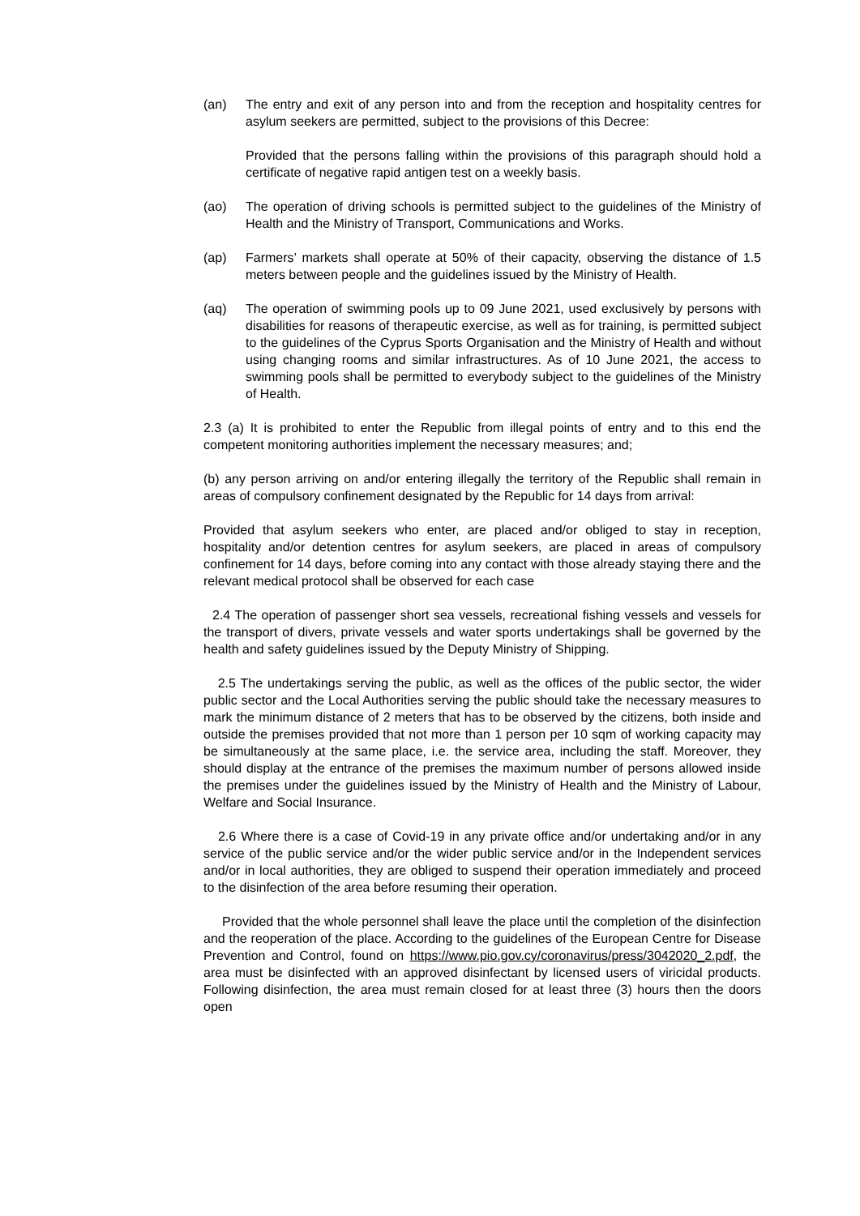(an) The entry and exit of any person into and from the reception and hospitality centres for asylum seekers are permitted, subject to the provisions of this Decree:
Provided that the persons falling within the provisions of this paragraph should hold a certificate of negative rapid antigen test on a weekly basis.
(ao) The operation of driving schools is permitted subject to the guidelines of the Ministry of Health and the Ministry of Transport, Communications and Works.
(ap) Farmers’ markets shall operate at 50% of their capacity, observing the distance of 1.5 meters between people and the guidelines issued by the Ministry of Health.
(aq) The operation of swimming pools up to 09 June 2021, used exclusively by persons with disabilities for reasons of therapeutic exercise, as well as for training, is permitted subject to the guidelines of the Cyprus Sports Organisation and the Ministry of Health and without using changing rooms and similar infrastructures. As of 10 June 2021, the access to swimming pools shall be permitted to everybody subject to the guidelines of the Ministry of Health.
2.3 (a) It is prohibited to enter the Republic from illegal points of entry and to this end the competent monitoring authorities implement the necessary measures; and;
(b) any person arriving on and/or entering illegally the territory of the Republic shall remain in areas of compulsory confinement designated by the Republic for 14 days from arrival:
Provided that asylum seekers who enter, are placed and/or obliged to stay in reception, hospitality and/or detention centres for asylum seekers, are placed in areas of compulsory confinement for 14 days, before coming into any contact with those already staying there and the relevant medical protocol shall be observed for each case
2.4 The operation of passenger short sea vessels, recreational fishing vessels and vessels for the transport of divers, private vessels and water sports undertakings shall be governed by the health and safety guidelines issued by the Deputy Ministry of Shipping.
2.5 The undertakings serving the public, as well as the offices of the public sector, the wider public sector and the Local Authorities serving the public should take the necessary measures to mark the minimum distance of 2 meters that has to be observed by the citizens, both inside and outside the premises provided that not more than 1 person per 10 sqm of working capacity may be simultaneously at the same place, i.e. the service area, including the staff. Moreover, they should display at the entrance of the premises the maximum number of persons allowed inside the premises under the guidelines issued by the Ministry of Health and the Ministry of Labour, Welfare and Social Insurance.
2.6 Where there is a case of Covid-19 in any private office and/or undertaking and/or in any service of the public service and/or the wider public service and/or in the Independent services and/or in local authorities, they are obliged to suspend their operation immediately and proceed to the disinfection of the area before resuming their operation.
Provided that the whole personnel shall leave the place until the completion of the disinfection and the reoperation of the place. According to the guidelines of the European Centre for Disease Prevention and Control, found on https://www.pio.gov.cy/coronavirus/press/3042020_2.pdf, the area must be disinfected with an approved disinfectant by licensed users of viricidal products. Following disinfection, the area must remain closed for at least three (3) hours then the doors open